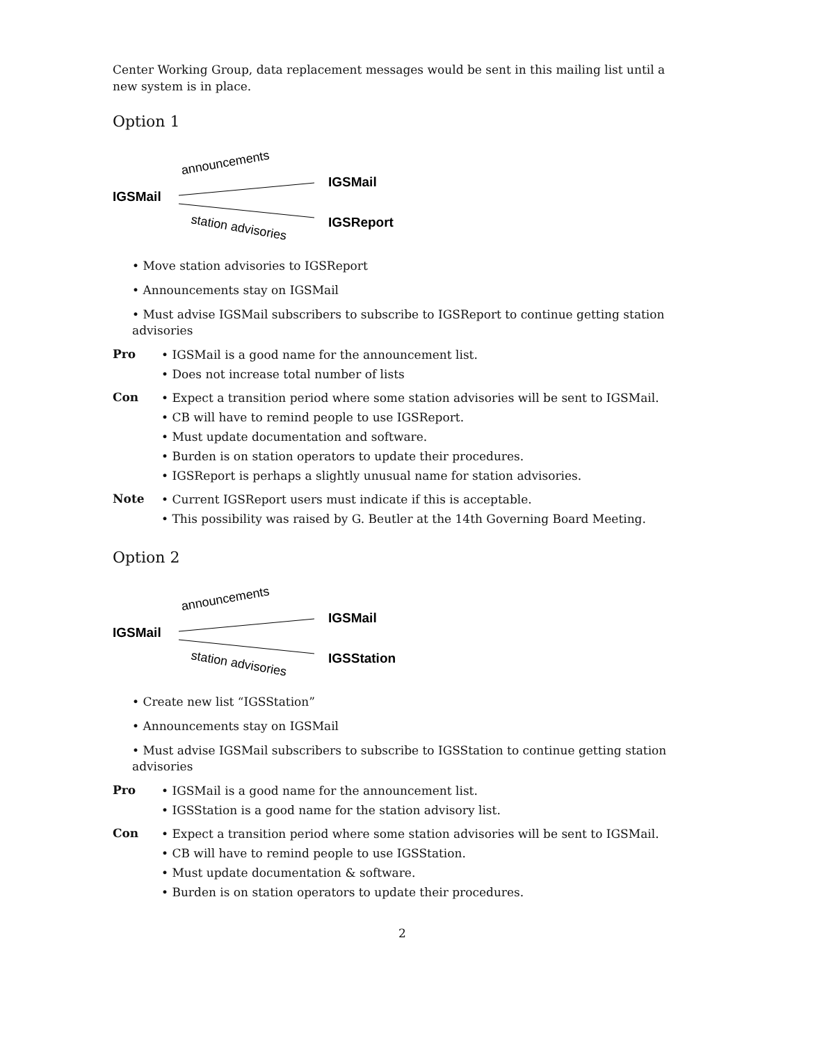Center Working Group, data replacement messages would be sent in this mailing list until a new system is in place.
Option 1
IGSMail
announcements
IGSMail
IGSReport
station advisories
• Move station advisories to IGSReport
• Announcements stay on IGSMail
• Must advise IGSMail subscribers to subscribe to IGSReport to continue getting station advisories
Pro
• IGSMail is a good name for the announcement list.
• Does not increase total number of lists
Con
• Expect a transition period where some station advisories will be sent to IGSMail.
• CB will have to remind people to use IGSReport.
• Must update documentation and software.
• Burden is on station operators to update their procedures.
• IGSReport is perhaps a slightly unusual name for station advisories.
Note
• Current IGSReport users must indicate if this is acceptable.
• This possibility was raised by G. Beutler at the 14th Governing Board Meeting.
Option 2
IGSMail
announcements
IGSMail
IGSStation
station advisories
• Create new list “IGSStation”
• Announcements stay on IGSMail
• Must advise IGSMail subscribers to subscribe to IGSStation to continue getting station advisories
Pro
• IGSMail is a good name for the announcement list.
• IGSStation is a good name for the station advisory list.
Con
• Expect a transition period where some station advisories will be sent to IGSMail.
• CB will have to remind people to use IGSStation.
• Must update documentation & software.
• Burden is on station operators to update their procedures.
2